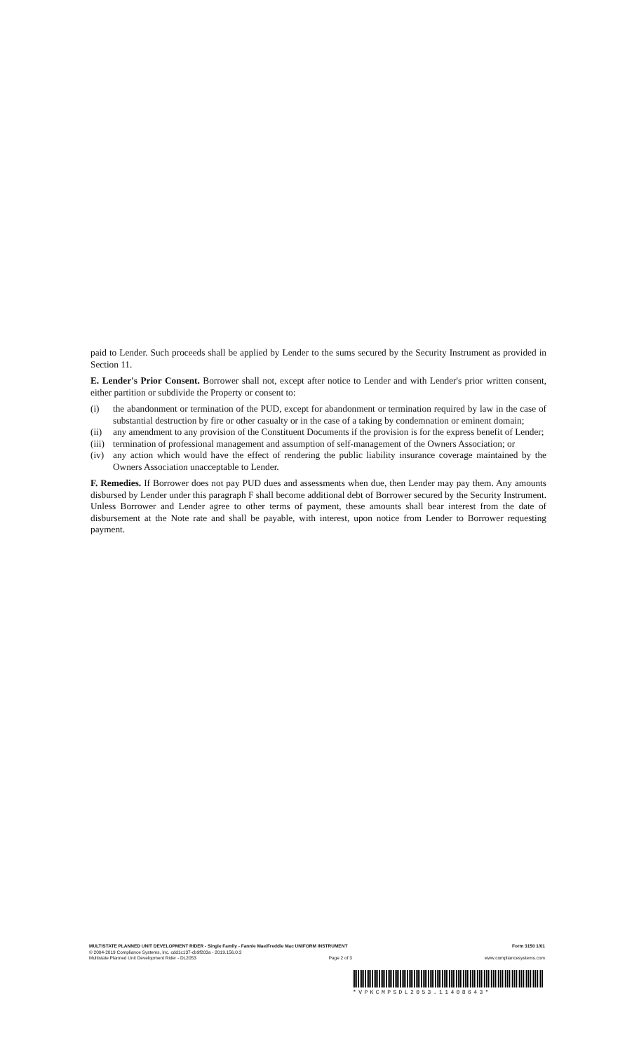paid to Lender. Such proceeds shall be applied by Lender to the sums secured by the Security Instrument as provided in Section 11.
E. Lender's Prior Consent. Borrower shall not, except after notice to Lender and with Lender's prior written consent, either partition or subdivide the Property or consent to:
(i) the abandonment or termination of the PUD, except for abandonment or termination required by law in the case of substantial destruction by fire or other casualty or in the case of a taking by condemnation or eminent domain;
(ii) any amendment to any provision of the Constituent Documents if the provision is for the express benefit of Lender;
(iii) termination of professional management and assumption of self-management of the Owners Association; or
(iv) any action which would have the effect of rendering the public liability insurance coverage maintained by the Owners Association unacceptable to Lender.
F. Remedies. If Borrower does not pay PUD dues and assessments when due, then Lender may pay them. Any amounts disbursed by Lender under this paragraph F shall become additional debt of Borrower secured by the Security Instrument. Unless Borrower and Lender agree to other terms of payment, these amounts shall bear interest from the date of disbursement at the Note rate and shall be payable, with interest, upon notice from Lender to Borrower requesting payment.
MULTISTATE PLANNED UNIT DEVELOPMENT RIDER - Single Family - Fannie Mae/Freddie Mac UNIFORM INSTRUMENT Form 3150 1/01
© 2004-2019 Compliance Systems, Inc. cdd1c137-cb9f203a - 2019.156.0.3
Multistate Planned Unit Development Rider - DL2053 Page 2 of 3 www.compliancesystems.com
*VPKCMPSDL2053.11408643*